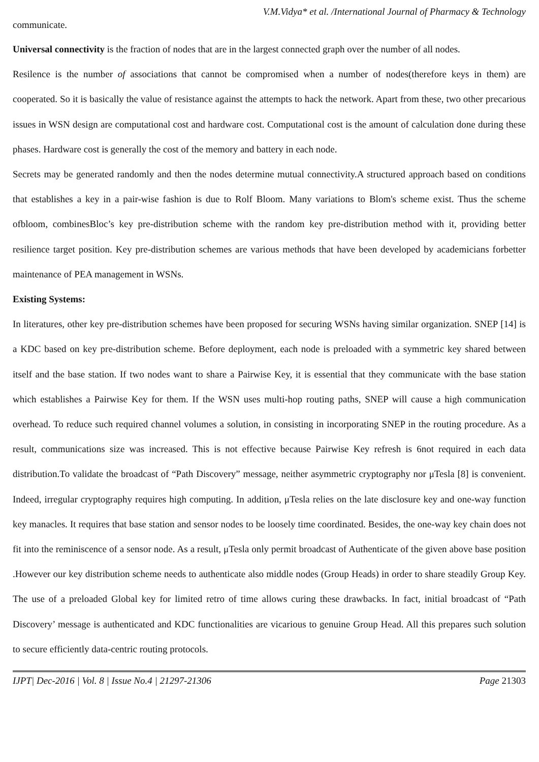V.M.Vidya* et al. /International Journal of Pharmacy & Technology
communicate.
Universal connectivity is the fraction of nodes that are in the largest connected graph over the number of all nodes.
Resilence is the number of associations that cannot be compromised when a number of nodes(therefore keys in them) are cooperated. So it is basically the value of resistance against the attempts to hack the network. Apart from these, two other precarious issues in WSN design are computational cost and hardware cost. Computational cost is the amount of calculation done during these phases. Hardware cost is generally the cost of the memory and battery in each node.
Secrets may be generated randomly and then the nodes determine mutual connectivity.A structured approach based on conditions that establishes a key in a pair-wise fashion is due to Rolf Bloom. Many variations to Blom's scheme exist. Thus the scheme ofbloom, combinesBloc’s key pre-distribution scheme with the random key pre-distribution method with it, providing better resilience target position. Key pre-distribution schemes are various methods that have been developed by academicians forbetter maintenance of PEA management in WSNs.
Existing Systems:
In literatures, other key pre-distribution schemes have been proposed for securing WSNs having similar organization. SNEP [14] is a KDC based on key pre-distribution scheme. Before deployment, each node is preloaded with a symmetric key shared between itself and the base station. If two nodes want to share a Pairwise Key, it is essential that they communicate with the base station which establishes a Pairwise Key for them. If the WSN uses multi-hop routing paths, SNEP will cause a high communication overhead. To reduce such required channel volumes a solution, in consisting in incorporating SNEP in the routing procedure. As a result, communications size was increased. This is not effective because Pairwise Key refresh is 6not required in each data distribution.To validate the broadcast of “Path Discovery” message, neither asymmetric cryptography nor μTesla [8] is convenient. Indeed, irregular cryptography requires high computing. In addition, μTesla relies on the late disclosure key and one-way function key manacles. It requires that base station and sensor nodes to be loosely time coordinated. Besides, the one-way key chain does not fit into the reminiscence of a sensor node. As a result, μTesla only permit broadcast of Authenticate of the given above base position .However our key distribution scheme needs to authenticate also middle nodes (Group Heads) in order to share steadily Group Key. The use of a preloaded Global key for limited retro of time allows curing these drawbacks. In fact, initial broadcast of “Path Discovery’ message is authenticated and KDC functionalities are vicarious to genuine Group Head. All this prepares such solution to secure efficiently data-centric routing protocols.
IJPT| Dec-2016 | Vol. 8 | Issue No.4 | 21297-21306 Page 21303